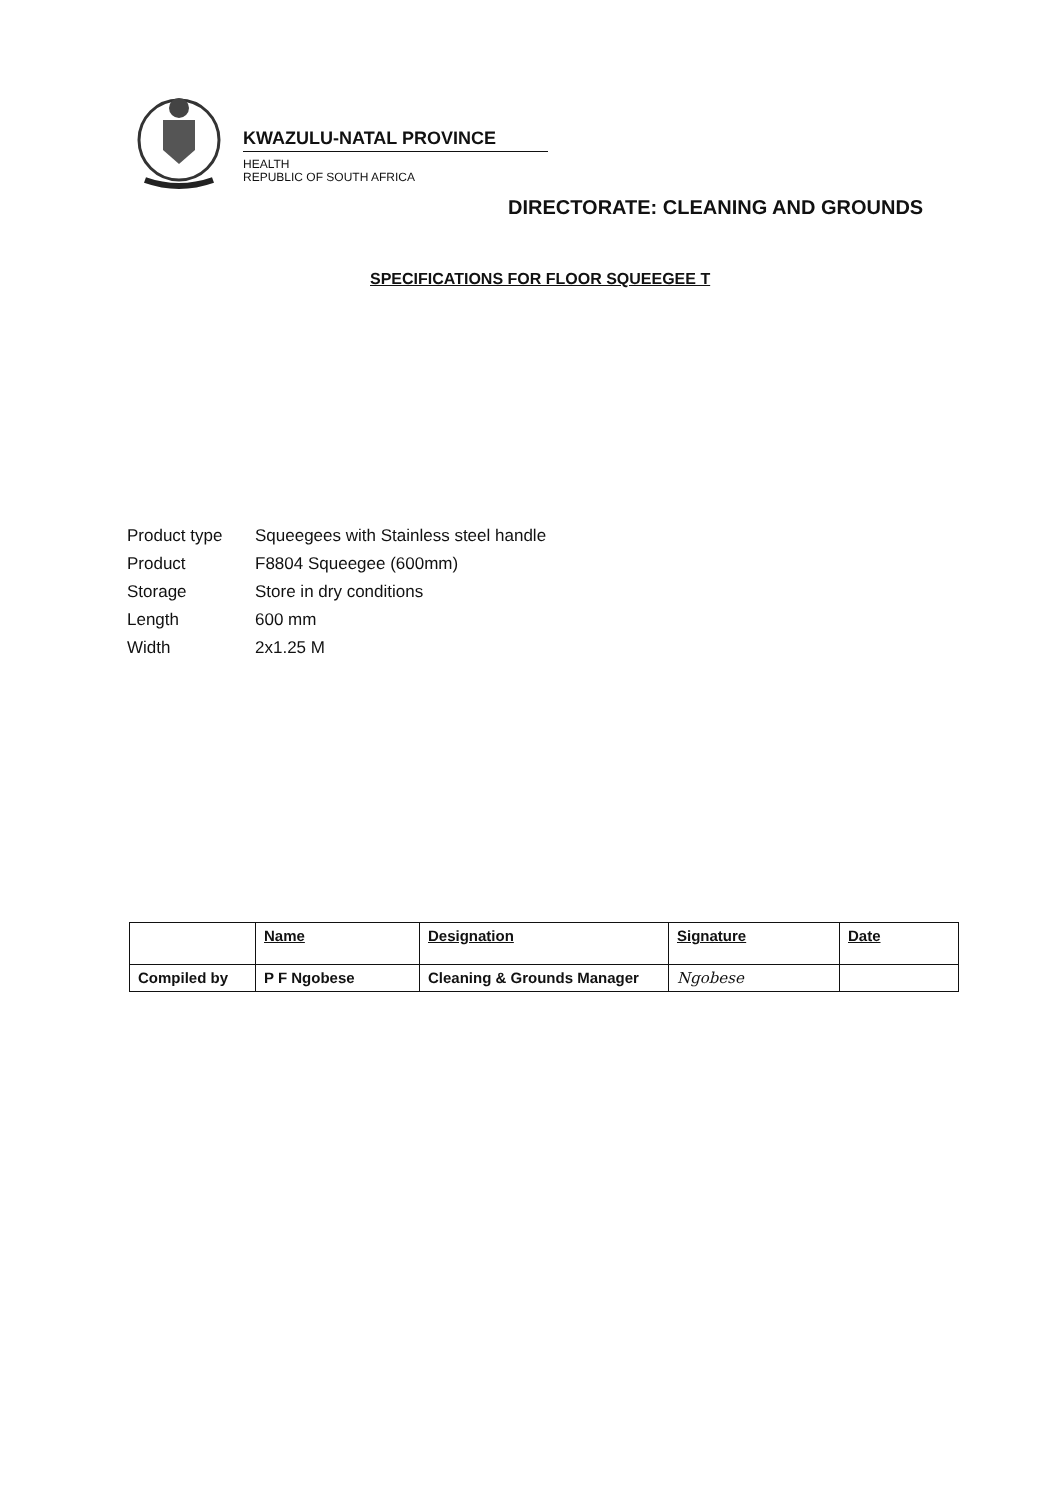KWAZULU-NATAL PROVINCE
HEALTH
REPUBLIC OF SOUTH AFRICA
DIRECTORATE: CLEANING AND GROUNDS
SPECIFICATIONS FOR FLOOR SQUEEGEE T
| Product type | Squeegees with Stainless steel handle |
| Product | F8804 Squeegee (600mm) |
| Storage | Store in dry conditions |
| Length | 600 mm |
| Width | 2x1.25 M |
| | Name | Designation | Signature | Date |
| Compiled by | P F Ngobese | Cleaning & Grounds Manager | Ngobese | |